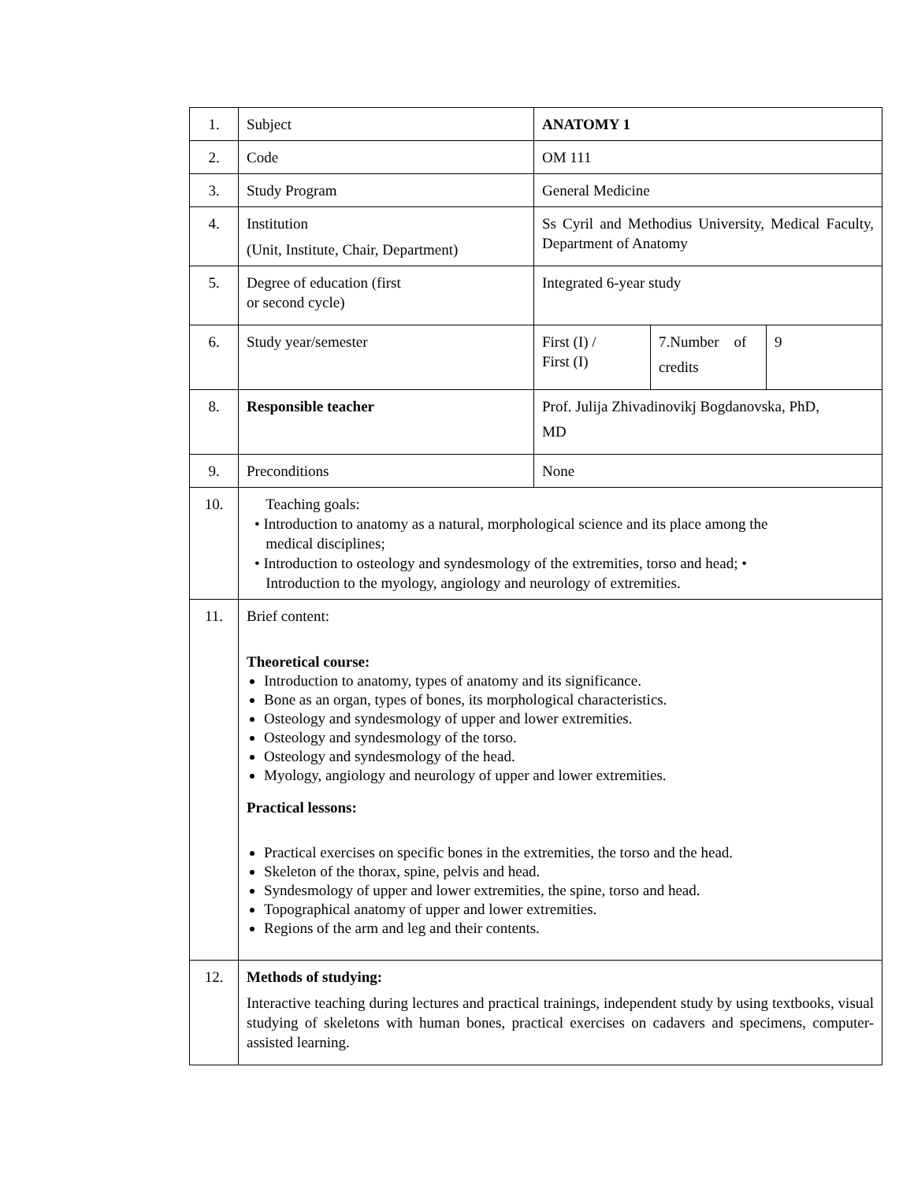| 1. | Subject | ANATOMY 1 | | |
| 2. | Code | OM 111 | | |
| 3. | Study Program | General Medicine | | |
| 4. | Institution (Unit, Institute, Chair, Department) | Ss Cyril and Methodius University, Medical Faculty, Department of Anatomy | | |
| 5. | Degree of education (first or second cycle) | Integrated 6-year study | | |
| 6. | Study year/semester | First (I) / First (I) | 7.Number of credits | 9 |
| 8. | Responsible teacher | Prof. Julija Zhivadinovikj Bogdanovska, PhD, MD | | |
| 9. | Preconditions | None | | |
| 10. | Teaching goals: • Introduction to anatomy as a natural, morphological science and its place among the medical disciplines; • Introduction to osteology and syndesmology of the extremities, torso and head; • Introduction to the myology, angiology and neurology of extremities. | | | |
| 11. | Brief content: Theoretical course: Introduction to anatomy, types of anatomy and its significance. Bone as an organ, types of bones, its morphological characteristics. Osteology and syndesmology of upper and lower extremities. Osteology and syndesmology of the torso. Osteology and syndesmology of the head. Myology, angiology and neurology of upper and lower extremities. Practical lessons: Practical exercises on specific bones in the extremities, the torso and the head. Skeleton of the thorax, spine, pelvis and head. Syndesmology of upper and lower extremities, the spine, torso and head. Topographical anatomy of upper and lower extremities. Regions of the arm and leg and their contents. | | | |
| 12. | Methods of studying: Interactive teaching during lectures and practical trainings, independent study by using textbooks, visual studying of skeletons with human bones, practical exercises on cadavers and specimens, computer-assisted learning. | | | |